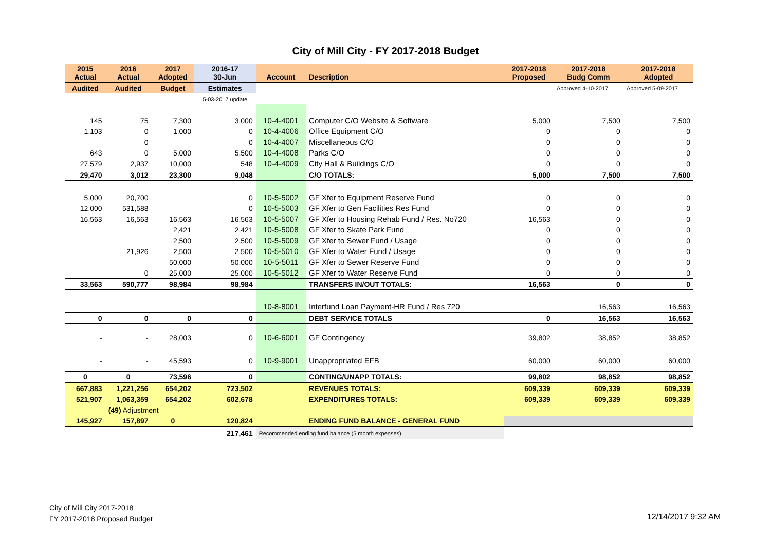City of Mill City - FY 2017-2018 Budget
| 2015 Actual | 2016 Actual | 2017 Adopted | 2016-17 30-Jun | Account | Description | 2017-2018 Proposed | 2017-2018 Budg Comm | 2017-2018 Adopted |
| --- | --- | --- | --- | --- | --- | --- | --- | --- |
| Audited | Audited | Budget | Estimates | | | | Approved 4-10-2017 | Approved 5-09-2017 |
| | | | 5-03-2017 update | | | | | |
| 145 | 75 | 7,300 | 3,000 | 10-4-4001 | Computer C/O Website & Software | 5,000 | 7,500 | 7,500 |
| 1,103 | 0 | 1,000 | 0 | 10-4-4006 | Office Equipment C/O | 0 | 0 | 0 |
| | 0 | | 0 | 10-4-4007 | Miscellaneous C/O | 0 | 0 | 0 |
| 643 | 0 | 5,000 | 5,500 | 10-4-4008 | Parks C/O | 0 | 0 | 0 |
| 27,579 | 2,937 | 10,000 | 548 | 10-4-4009 | City Hall & Buildings C/O | 0 | 0 | 0 |
| 29,470 | 3,012 | 23,300 | 9,048 | | C/O TOTALS: | 5,000 | 7,500 | 7,500 |
| 5,000 | 20,700 | | 0 | 10-5-5002 | GF Xfer to Equipment Reserve Fund | 0 | 0 | 0 |
| 12,000 | 531,588 | | 0 | 10-5-5003 | GF Xfer to Gen Facilities Res Fund | 0 | 0 | 0 |
| 16,563 | 16,563 | 16,563 | 16,563 | 10-5-5007 | GF Xfer to Housing Rehab Fund / Res. No720 | 16,563 | 0 | 0 |
| | | 2,421 | 2,421 | 10-5-5008 | GF Xfer to Skate Park Fund | 0 | 0 | 0 |
| | | 2,500 | 2,500 | 10-5-5009 | GF Xfer to Sewer Fund / Usage | 0 | 0 | 0 |
| | 21,926 | 2,500 | 2,500 | 10-5-5010 | GF Xfer to Water Fund / Usage | 0 | 0 | 0 |
| | | 50,000 | 50,000 | 10-5-5011 | GF Xfer to Sewer Reserve Fund | 0 | 0 | 0 |
| | 0 | 25,000 | 25,000 | 10-5-5012 | GF Xfer to Water Reserve Fund | 0 | 0 | 0 |
| 33,563 | 590,777 | 98,984 | 98,984 | | TRANSFERS IN/OUT TOTALS: | 16,563 | 0 | 0 |
| | | | | 10-8-8001 | Interfund Loan Payment-HR Fund / Res 720 | | 16,563 | 16,563 |
| 0 | 0 | 0 | 0 | | DEBT SERVICE TOTALS | 0 | 16,563 | 16,563 |
| - | - | 28,003 | 0 | 10-6-6001 | GF Contingency | 39,802 | 38,852 | 38,852 |
| - | - | 45,593 | 0 | 10-9-9001 | Unappropriated EFB | 60,000 | 60,000 | 60,000 |
| 0 | 0 | 73,596 | 0 | | CONTING/UNAPP TOTALS: | 99,802 | 98,852 | 98,852 |
| 667,883 | 1,221,256 | 654,202 | 723,502 | | REVENUES TOTALS: | 609,339 | 609,339 | 609,339 |
| 521,907 | 1,063,359 | 654,202 | 602,678 | | EXPENDITURES TOTALS: | 609,339 | 609,339 | 609,339 |
| | (49) Adjustment | | | | | | | |
| 145,927 | 157,897 | 0 | 120,824 | | ENDING FUND BALANCE - GENERAL FUND | | | |
| | | | 217,461 | Recommended ending fund balance (5 month expenses) | | | | |
City of Mill City 2017-2018
FY 2017-2018 Proposed Budget
12/14/2017 9:32 AM